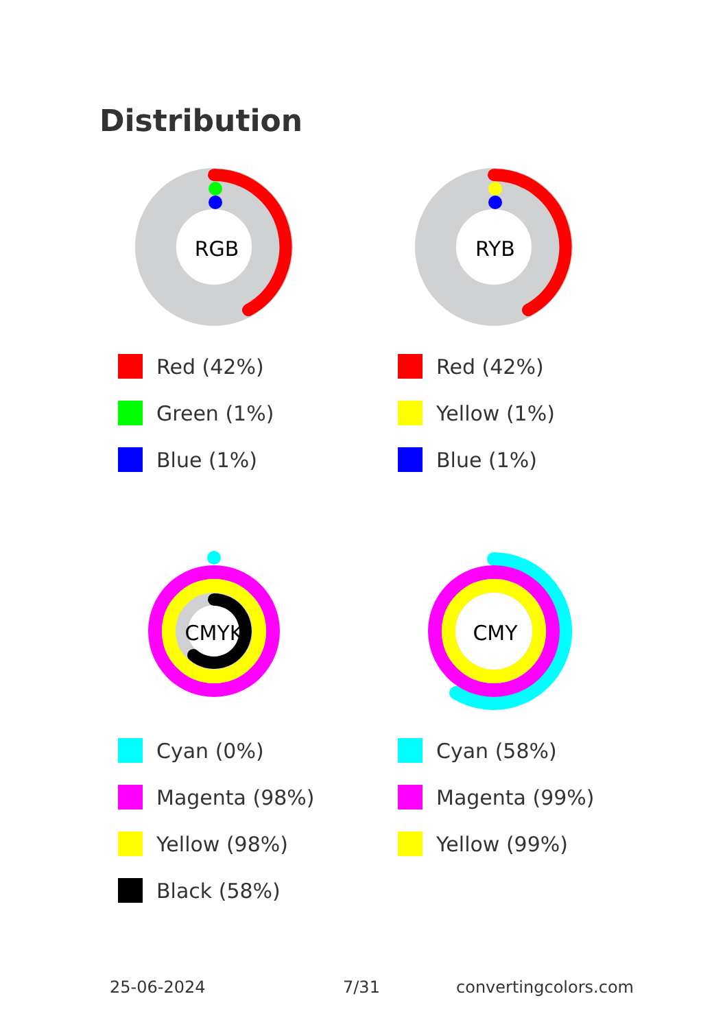Distribution
RGB
Red (42%)
Green (1%)
Blue (1%)
RYB
Red (42%)
Yellow (1%)
Blue (1%)
CMYK
Cyan (0%)
Magenta (98%)
Yellow (98%)
Black (58%)
CMY
Cyan (58%)
Magenta (99%)
Yellow (99%)
25-06-2024 7/31 convertingcolors.com